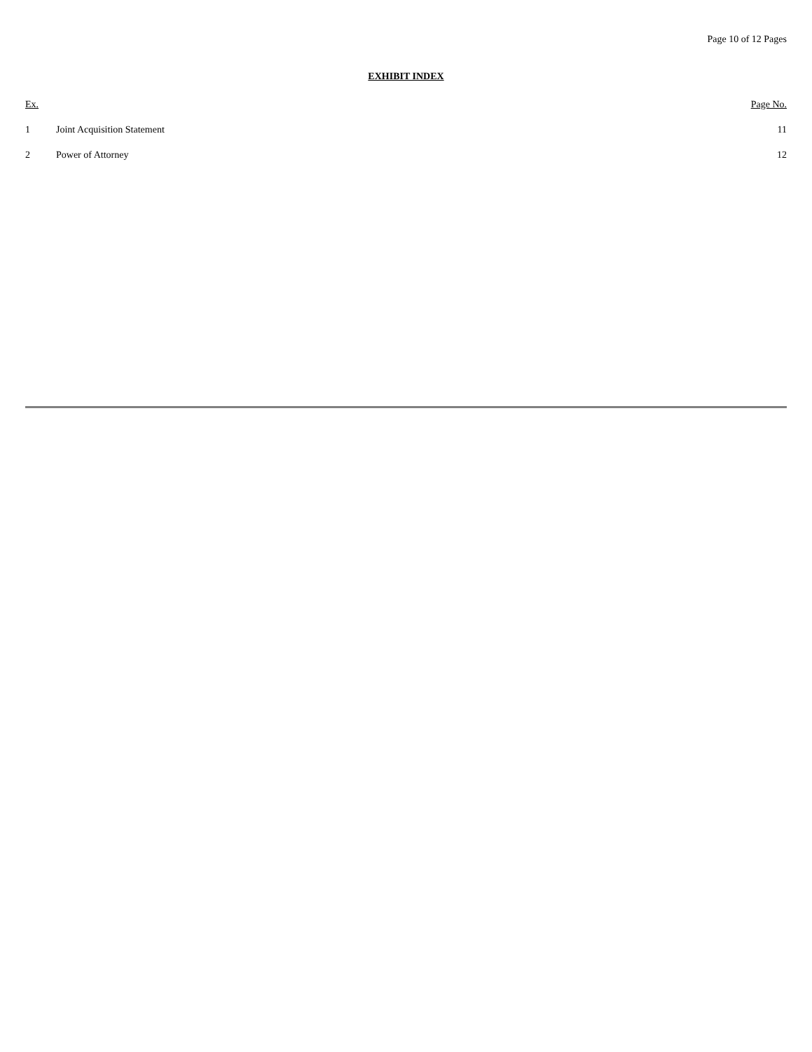Page 10 of 12 Pages
EXHIBIT INDEX
| Ex. | | Page No. |
| --- | --- | --- |
| 1 | Joint Acquisition Statement | 11 |
| 2 | Power of Attorney | 12 |